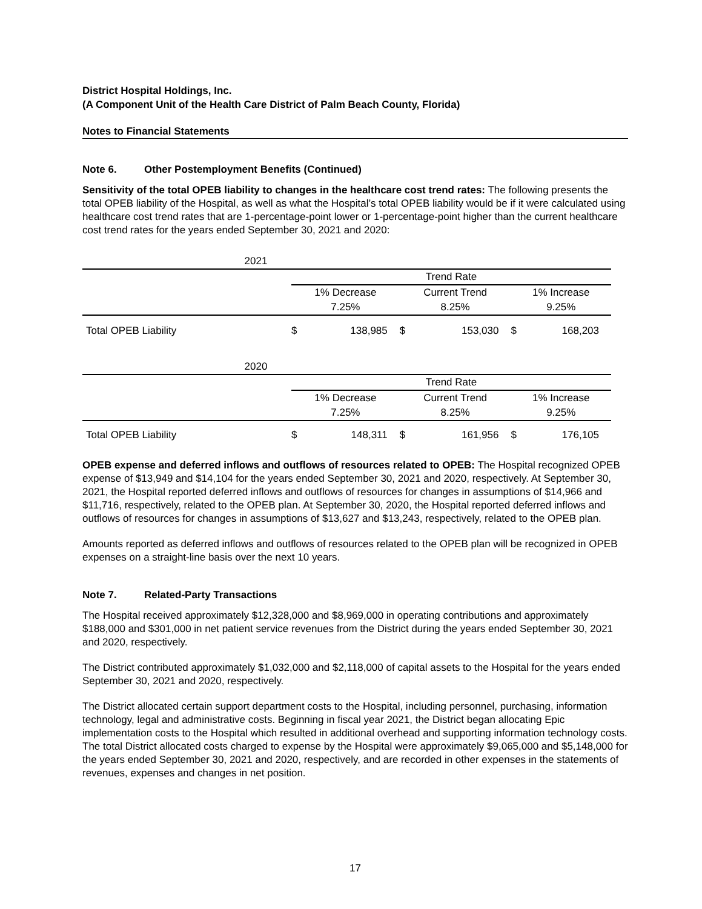District Hospital Holdings, Inc.
(A Component Unit of the Health Care District of Palm Beach County, Florida)
Notes to Financial Statements
Note 6. Other Postemployment Benefits (Continued)
Sensitivity of the total OPEB liability to changes in the healthcare cost trend rates: The following presents the total OPEB liability of the Hospital, as well as what the Hospital’s total OPEB liability would be if it were calculated using healthcare cost trend rates that are 1-percentage-point lower or 1-percentage-point higher than the current healthcare cost trend rates for the years ended September 30, 2021 and 2020:
| 2021 | | | | | | |
| | Trend Rate | | | | | |
| | 1% Decrease | | Current Trend | | 1% Increase | |
| | 7.25% | | 8.25% | | 9.25% | |
| Total OPEB Liability | $ | 138,985 | $ | 153,030 | $ | 168,203 |
| 2020 | | | | | | |
| | Trend Rate | | | | | |
| | 1% Decrease | | Current Trend | | 1% Increase | |
| | 7.25% | | 8.25% | | 9.25% | |
| Total OPEB Liability | $ | 148,311 | $ | 161,956 | $ | 176,105 |
OPEB expense and deferred inflows and outflows of resources related to OPEB: The Hospital recognized OPEB expense of $13,949 and $14,104 for the years ended September 30, 2021 and 2020, respectively. At September 30, 2021, the Hospital reported deferred inflows and outflows of resources for changes in assumptions of $14,966 and $11,716, respectively, related to the OPEB plan. At September 30, 2020, the Hospital reported deferred inflows and outflows of resources for changes in assumptions of $13,627 and $13,243, respectively, related to the OPEB plan.
Amounts reported as deferred inflows and outflows of resources related to the OPEB plan will be recognized in OPEB expenses on a straight-line basis over the next 10 years.
Note 7. Related-Party Transactions
The Hospital received approximately $12,328,000 and $8,969,000 in operating contributions and approximately $188,000 and $301,000 in net patient service revenues from the District during the years ended September 30, 2021 and 2020, respectively.
The District contributed approximately $1,032,000 and $2,118,000 of capital assets to the Hospital for the years ended September 30, 2021 and 2020, respectively.
The District allocated certain support department costs to the Hospital, including personnel, purchasing, information technology, legal and administrative costs. Beginning in fiscal year 2021, the District began allocating Epic implementation costs to the Hospital which resulted in additional overhead and supporting information technology costs. The total District allocated costs charged to expense by the Hospital were approximately $9,065,000 and $5,148,000 for the years ended September 30, 2021 and 2020, respectively, and are recorded in other expenses in the statements of revenues, expenses and changes in net position.
17